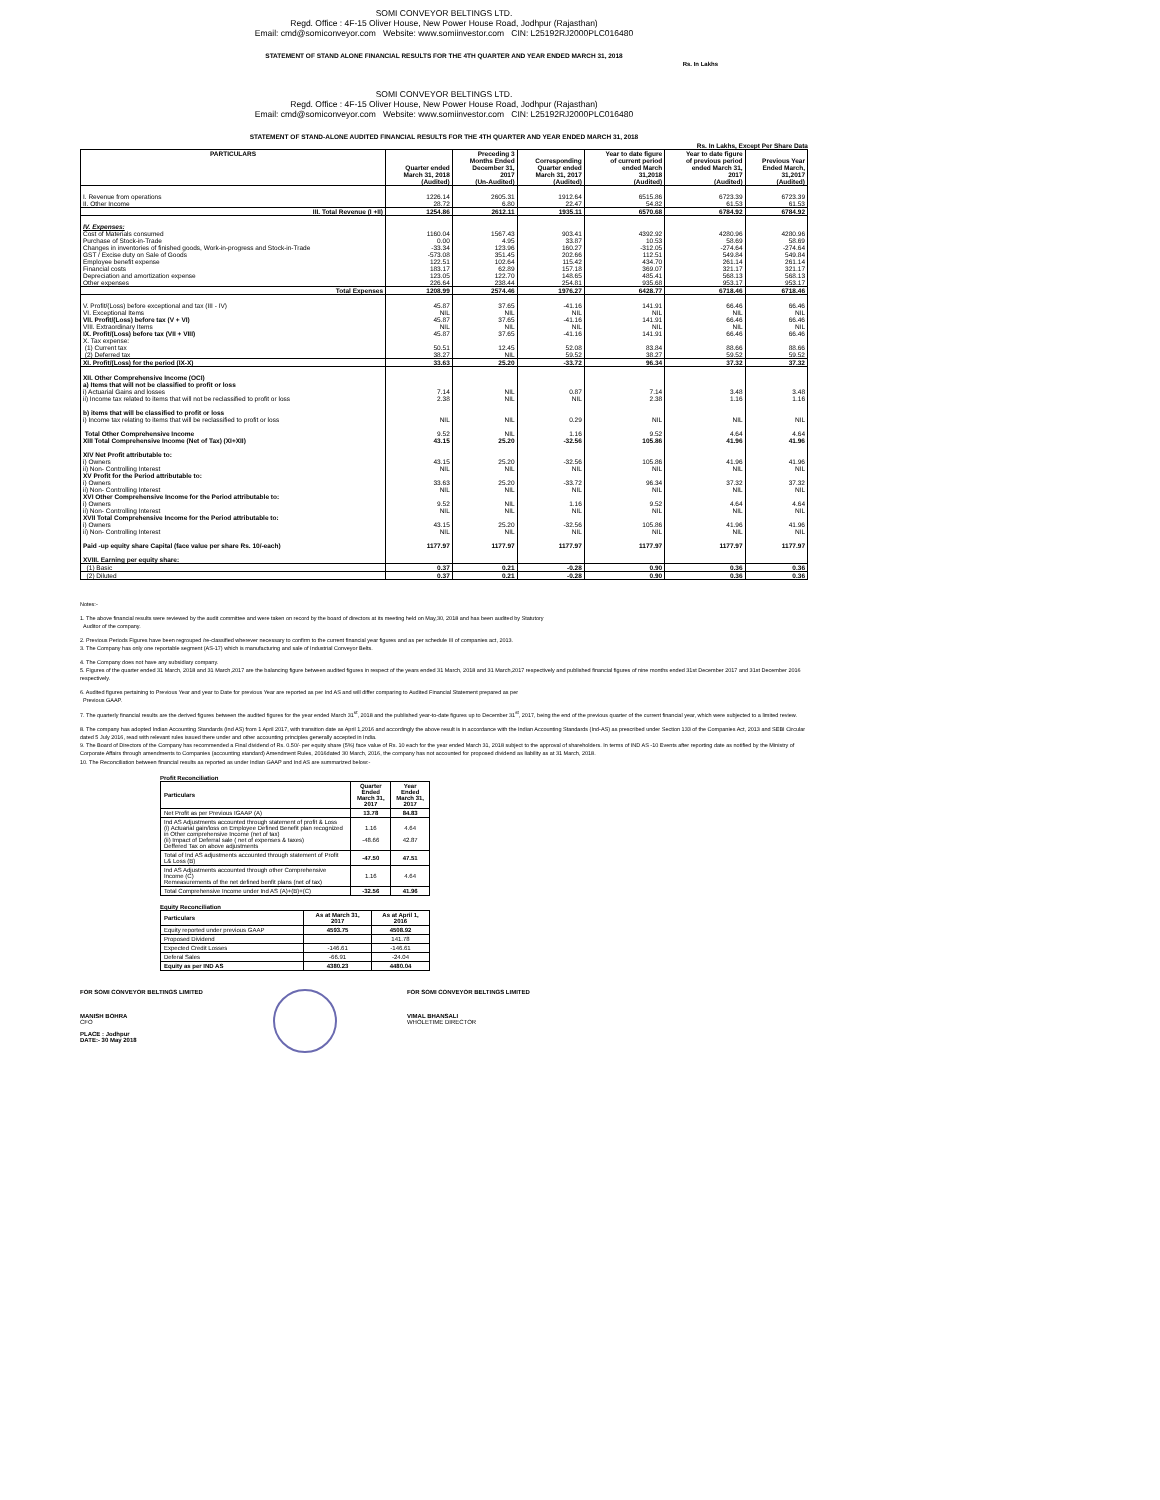SOMI CONVEYOR BELTINGS LTD.
Regd. Office : 4F-15 Oliver House, New Power House Road, Jodhpur (Rajasthan)
Email: cmd@somiconveyor.com Website: www.somiinvestor.com CIN: L25192RJ2000PLC016480
STATEMENT OF STAND ALONE FINANCIAL RESULTS FOR THE 4TH QUARTER AND YEAR ENDED MARCH 31, 2018
Rs. In Lakhs
SOMI CONVEYOR BELTINGS LTD.
Regd. Office : 4F-15 Oliver House, New Power House Road, Jodhpur (Rajasthan)
Email: cmd@somiconveyor.com Website: www.somiinvestor.com CIN: L25192RJ2000PLC016480
STATEMENT OF STAND-ALONE AUDITED FINANCIAL RESULTS FOR THE 4TH QUARTER AND YEAR ENDED MARCH 31, 2018
Rs. In Lakhs, Except Per Share Data
| PARTICULARS | Quarter ended March 31, 2018 (Audited) | Preceding 3 Months Ended December 31, 2017 (Un-Audited) | Corresponding Quarter ended March 31, 2017 (Audited) | Year to date figure of current period ended March 31,2018 (Audited) | Year to date figure of previous period ended March 31, 2017 (Audited) | Previous Year Ended March, 31,2017 (Audited) |
| --- | --- | --- | --- | --- | --- | --- |
| I. Revenue from operations | 1226.14 | 2605.31 | 1912.64 | 6515.86 | 6723.39 | 6723.39 |
| II. Other Income | 28.72 | 6.80 | 22.47 | 54.82 | 61.53 | 61.53 |
| III. Total Revenue (I +II) | 1254.86 | 2612.11 | 1935.11 | 6570.68 | 6784.92 | 6784.92 |
| IV. Expenses: | | | | | | |
| Cost of Materials consumed | 1160.04 | 1567.43 | 903.41 | 4392.92 | 4280.96 | 4280.96 |
| Purchase of Stock-in-Trade | 0.00 | 4.95 | 33.87 | 10.53 | 58.69 | 58.69 |
| Changes in inventories of finished goods, Work-in-progress and Stock-in-Trade | -33.34 | 123.96 | 160.27 | -312.05 | -274.64 | -274.64 |
| GST / Excise duty on Sale of Goods | -573.08 | 351.45 | 202.66 | 112.51 | 549.84 | 549.84 |
| Employee benefit expense | 122.51 | 102.64 | 115.42 | 434.70 | 261.14 | 261.14 |
| Financial costs | 183.17 | 62.89 | 157.18 | 369.07 | 321.17 | 321.17 |
| Depreciation and amortization expense | 123.05 | 122.70 | 148.65 | 485.41 | 568.13 | 568.13 |
| Other expenses | 226.64 | 238.44 | 254.81 | 935.68 | 953.17 | 953.17 |
| Total Expenses | 1208.99 | 2574.46 | 1976.27 | 6428.77 | 6718.46 | 6718.46 |
| V. Profit/(Loss) before exceptional and tax (III - IV) | 45.87 | 37.65 | -41.16 | 141.91 | 66.46 | 66.46 |
| VI. Exceptional Items | NIL | NIL | NIL | NIL | NIL | NIL |
| VII. Profit/(Loss) before tax (V + VI) | 45.87 | 37.65 | -41.16 | 141.91 | 66.46 | 66.46 |
| VIII. Extraordinary Items | NIL | NIL | NIL | NIL | NIL | NIL |
| IX. Profit/(Loss) before tax (VII + VIII) | 45.87 | 37.65 | -41.16 | 141.91 | 66.46 | 66.46 |
| X. Tax expense: | | | | | | |
| (1) Current tax | 50.51 | 12.45 | 52.08 | 83.84 | 88.66 | 88.66 |
| (2) Deferred tax | 38.27 | NIL | 59.52 | 38.27 | 59.52 | 59.52 |
| XI. Profit/(Loss) for the period (IX-X) | 33.63 | 25.20 | -33.72 | 96.34 | 37.32 | 37.32 |
| XII. Other Comprehensive Income (OCI) | | | | | | |
| a) Items that will not be classified to profit or loss | | | | | | |
| i) Actuarial Gains and losses | 7.14 | NIL | 0.87 | 7.14 | 3.48 | 3.48 |
| ii) Income tax related to items that will not be reclassified to profit or loss | 2.38 | NIL | NIL | 2.38 | 1.16 | 1.16 |
| b) items that will be classified to profit or loss | | | | | | |
| i) Income tax relating to items that will be reclassified to profit or loss | NIL | NIL | 0.29 | NIL | NIL | NIL |
| Total Other Comprehensive Income | 9.52 | NIL | 1.16 | 9.52 | 4.64 | 4.64 |
| XIII Total Comprehensive Income (Net of Tax) (XI+XII) | 43.15 | 25.20 | -32.56 | 105.86 | 41.96 | 41.96 |
| XIV Net Profit attributable to: | | | | | | |
| i) Owners | 43.15 | 25.20 | -32.56 | 105.86 | 41.96 | 41.96 |
| ii) Non- Controlling Interest | NIL | NIL | NIL | NIL | NIL | NIL |
| XV Profit for the Period attributable to: | | | | | | |
| i) Owners | 33.63 | 25.20 | -33.72 | 96.34 | 37.32 | 37.32 |
| ii) Non- Controlling Interest | NIL | NIL | NIL | NIL | NIL | NIL |
| XVI Other Comprehensive Income for the Period attributable to: | | | | | | |
| i) Owners | 9.52 | NIL | 1.16 | 9.52 | 4.64 | 4.64 |
| ii) Non- Controlling Interest | NIL | NIL | NIL | NIL | NIL | NIL |
| XVII Total Comprehensive Income for the Period attributable to: | | | | | | |
| i) Owners | 43.15 | 25.20 | -32.56 | 105.86 | 41.96 | 41.96 |
| ii) Non- Controlling Interest | NIL | NIL | NIL | NIL | NIL | NIL |
| Paid -up equity share Capital (face value per share Rs. 10/-each) | 1177.97 | 1177.97 | 1177.97 | 1177.97 | 1177.97 | 1177.97 |
| XVIII. Earning per equity share: | | | | | | |
| (1) Basic | 0.37 | 0.21 | -0.28 | 0.90 | 0.36 | 0.36 |
| (2) Diluted | 0.37 | 0.21 | -0.28 | 0.90 | 0.36 | 0.36 |
Notes:-
1. The above financial results were reviewed by the audit committee and were taken on record by the board of directors at its meeting held on May,30, 2018 and has been audited by Statutory
Auditor of the company.
2. Previous Periods Figures have been regrouped /re-classified wherever necessary to confirm to the current financial year figures and as per schedule III of companies act, 2013.
3. The Company has only one reportable segment (AS-17) which is manufacturing and sale of Industrial Conveyor Belts.
4. The Company does not have any subsidiary company.
5. Figures of the quarter ended 31 March, 2018 and 31 March,2017 are the balancing figure between audited figures in respect of the years ended 31 March, 2018 and 31 March,2017 respectively and published financial figures of nine months ended 31st December 2017 and 31st December 2016 respectively.
6. Audited figures pertaining to Previous Year and year to Date for previous Year are reported as per Ind AS and will differ comparing to Audited Financial Statement prepared as per
Previous GAAP.
7. The quarterly financial results are the derived figures between the audited figures for the year ended March 31<sup>st</sup>, 2018 and the published year-to-date figures up to December 31<sup>st</sup>, 2017, being the end of the previous quarter of the current financial year, which were subjected to a limited review.
8. The company has adopted Indian Accounting Standards (Ind AS) from 1 April 2017, with transition date as April 1,2016 and accordingly the above result is in accordance with the Indian Accounting Standards (Ind-AS) as prescribed under Section 133 of the Companies Act, 2013 and SEBI Circular dated 5 July 2016, read with relevant rules issued there under and other accounting principles generally accepted in India.
9. The Board of Directors of the Company has recommended a Final dividend of Rs. 0.50/- per equity share (5%) face value of Rs. 10 each for the year ended March 31, 2018 subject to the approval of shareholders. In terms of IND AS -10 Events after reporting date as notified by the Ministry of Corporate Affairs through amendments to Companies (accounting standard) Amendment Rules, 2016dated 30 March, 2016, the company has not accounted for proposed dividend as liability as at 31 March, 2018.
10. The Reconciliation between financial results as reported as under Indian GAAP and Ind AS are summarized below:-
Profit Reconciliation
| Particulars | Quarter Ended March 31, 2017 | Year Ended March 31, 2017 |
| --- | --- | --- |
| Net Profit as per Previous IGAAP (A) | 13.78 | 84.83 |
| Ind AS Adjustments accounted through statement of profit & Loss (i) Actuarial gain/loss on Employee Defined Benefit plan recognized in Other comprehensive Income (net of tax) (ii) Impact of Deferral sale ( net of expenses & taxes) Deffered Tax on above adjustments | 1.16 -48.66 | 4.64 42.87 |
| Total of Ind AS adjustments accounted through statement of Profit L& Loss (B) | -47.50 | 47.51 |
| Ind AS Adjustments accounted through other Comprehensive Income (C) Remeasurements of the net defined benfit plans (net of tax) | 1.16 | 4.64 |
| Total Comprehensive Income under Ind AS (A)+(B)+(C) | -32.56 | 41.96 |
Equity Reconciliation
| Particulars | As at March 31, 2017 | As at April 1, 2016 |
| --- | --- | --- |
| Equity reported under previous GAAP | 4593.75 | 4508.92 |
| Proposed Dividend | | 141.78 |
| Expected Credit Losses | -146.61 | -146.61 |
| Deferal Sales | -66.91 | -24.04 |
| Equity as per IND AS | 4380.23 | 4480.04 |
FOR SOMI CONVEYOR BELTINGS LIMITED
MANISH BOHRA
CFO
PLACE : Jodhpur
DATE:- 30 May 2018
FOR SOMI CONVEYOR BELTINGS LIMITED
VIMAL BHANSALI
WHOLETIME DIRECTOR